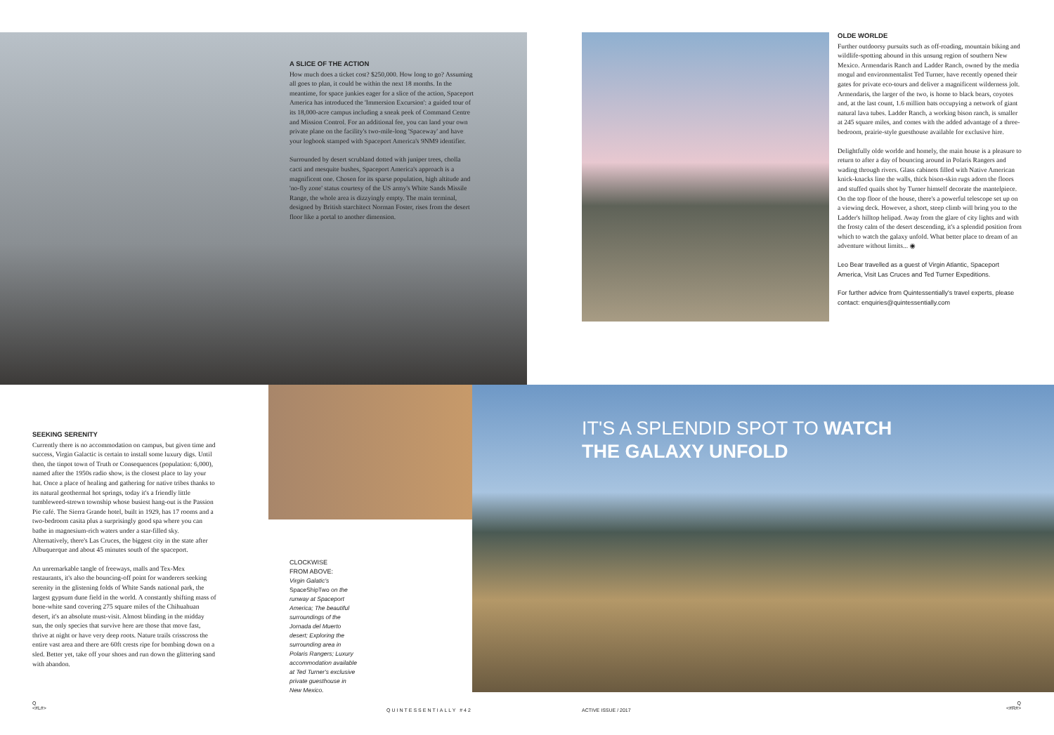A SLICE OF THE ACTION
How much does a ticket cost? $250,000. How long to go? Assuming all goes to plan, it could be within the next 18 months. In the meantime, for space junkies eager for a slice of the action, Spaceport America has introduced the 'Immersion Excursion': a guided tour of its 18,000-acre campus including a sneak peek of Command Centre and Mission Control. For an additional fee, you can land your own private plane on the facility's two-mile-long 'Spaceway' and have your logbook stamped with Spaceport America's 9NM9 identifier.
Surrounded by desert scrubland dotted with juniper trees, cholla cacti and mesquite bushes, Spaceport America's approach is a magnificent one. Chosen for its sparse population, high altitude and 'no-fly zone' status courtesy of the US army's White Sands Missile Range, the whole area is dizzyingly empty. The main terminal, designed by British starchitect Norman Foster, rises from the desert floor like a portal to another dimension.
OLDE WORLDE
Further outdoorsy pursuits such as off-roading, mountain biking and wildlife-spotting abound in this unsung region of southern New Mexico. Armendaris Ranch and Ladder Ranch, owned by the media mogul and environmentalist Ted Turner, have recently opened their gates for private eco-tours and deliver a magnificent wilderness jolt. Armendaris, the larger of the two, is home to black bears, coyotes and, at the last count, 1.6 million bats occupying a network of giant natural lava tubes. Ladder Ranch, a working bison ranch, is smaller at 245 square miles, and comes with the added advantage of a three-bedroom, prairie-style guesthouse available for exclusive hire.
Delightfully olde worlde and homely, the main house is a pleasure to return to after a day of bouncing around in Polaris Rangers and wading through rivers. Glass cabinets filled with Native American knick-knacks line the walls, thick bison-skin rugs adorn the floors and stuffed quails shot by Turner himself decorate the mantelpiece. On the top floor of the house, there's a powerful telescope set up on a viewing deck. However, a short, steep climb will bring you to the Ladder's hilltop helipad. Away from the glare of city lights and with the frosty calm of the desert descending, it's a splendid position from which to watch the galaxy unfold. What better place to dream of an adventure without limits... ◉
Leo Bear travelled as a guest of Virgin Atlantic, Spaceport America, Visit Las Cruces and Ted Turner Expeditions.
For further advice from Quintessentially's travel experts, please contact: enquiries@quintessentially.com
SEEKING SERENITY
Currently there is no accommodation on campus, but given time and success, Virgin Galactic is certain to install some luxury digs. Until then, the tinpot town of Truth or Consequences (population: 6,000), named after the 1950s radio show, is the closest place to lay your hat. Once a place of healing and gathering for native tribes thanks to its natural geothermal hot springs, today it's a friendly little tumbleweed-strewn township whose busiest hang-out is the Passion Pie café. The Sierra Grande hotel, built in 1929, has 17 rooms and a two-bedroom casita plus a surprisingly good spa where you can bathe in magnesium-rich waters under a star-filled sky. Alternatively, there's Las Cruces, the biggest city in the state after Albuquerque and about 45 minutes south of the spaceport.
An unremarkable tangle of freeways, malls and Tex-Mex restaurants, it's also the bouncing-off point for wanderers seeking serenity in the glistening folds of White Sands national park, the largest gypsum dune field in the world. A constantly shifting mass of bone-white sand covering 275 square miles of the Chihuahuan desert, it's an absolute must-visit. Almost blinding in the midday sun, the only species that survive here are those that move fast, thrive at night or have very deep roots. Nature trails crisscross the entire vast area and there are 60ft crests ripe for bombing down on a sled. Better yet, take off your shoes and run down the glittering sand with abandon.
CLOCKWISE
FROM ABOVE:
Virgin Galatic's SpaceShipTwo on the runway at Spaceport America; The beautiful surroundings of the Jornada del Muerto desert; Exploring the surrounding area in Polaris Rangers; Luxury accommodation available at Ted Turner's exclusive private guesthouse in New Mexico.
IT'S A SPLENDID SPOT TO WATCH
THE GALAXY UNFOLD
Q
<#L#>
QUINTESSENTIALLY #42 ACTIVE ISSUE / 2017
Q
<#R#>